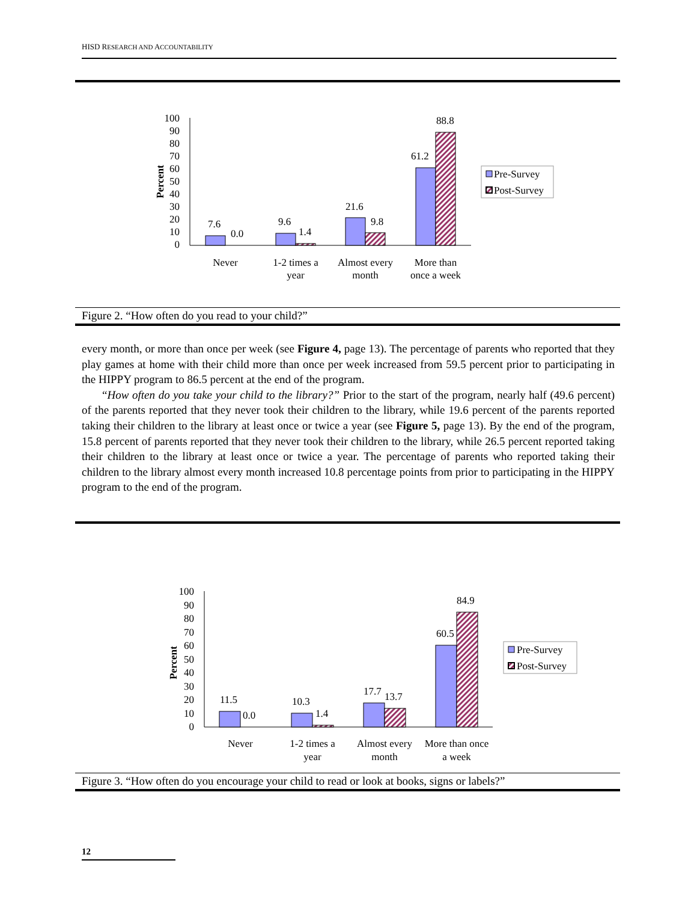HISD RESEARCH AND ACCOUNTABILITY
100
90
80
70
60
50
40
30
20
10
0
Percent
7.6
0.0
9.6
1.4
21.6
9.8
61.2
88.8
Never
1-2 times a
year
Almost every
month
More than
once a week
Pre-Survey
Post-Survey
Figure 2. “How often do you read to your child?”
every month, or more than once per week (see Figure 4, page 13). The percentage of parents who reported that they play games at home with their child more than once per week increased from 59.5 percent prior to participating in the HIPPY program to 86.5 percent at the end of the program.
“How often do you take your child to the library?” Prior to the start of the program, nearly half (49.6 percent) of the parents reported that they never took their children to the library, while 19.6 percent of the parents reported taking their children to the library at least once or twice a year (see Figure 5, page 13). By the end of the program, 15.8 percent of parents reported that they never took their children to the library, while 26.5 percent reported taking their children to the library at least once or twice a year. The percentage of parents who reported taking their children to the library almost every month increased 10.8 percentage points from prior to participating in the HIPPY program to the end of the program.
100
90
80
70
60
50
40
30
20
10
0
Percent
11.5
0.0
10.3
1.4
17.7
13.7
60.5
84.9
Never
1-2 times a
year
Almost every
month
More than once
a week
Pre-Survey
Post-Survey
Figure 3. “How often do you encourage your child to read or look at books, signs or labels?”
12